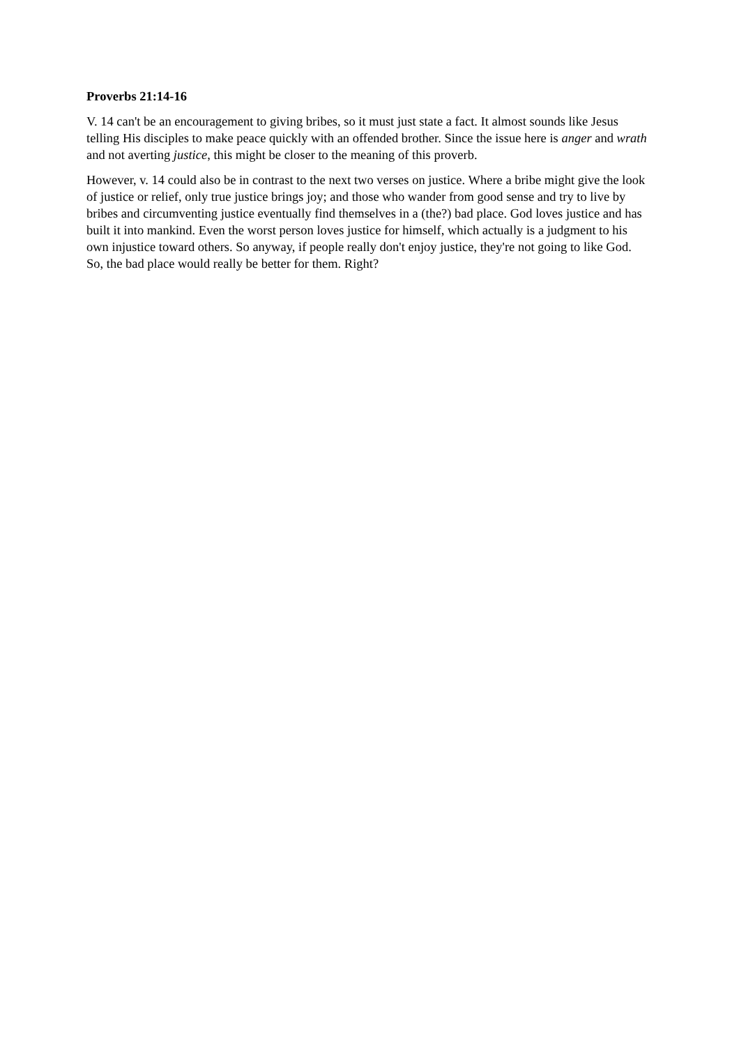Proverbs 21:14-16
V. 14 can't be an encouragement to giving bribes, so it must just state a fact. It almost sounds like Jesus telling His disciples to make peace quickly with an offended brother. Since the issue here is anger and wrath and not averting justice, this might be closer to the meaning of this proverb.
However, v. 14 could also be in contrast to the next two verses on justice. Where a bribe might give the look of justice or relief, only true justice brings joy; and those who wander from good sense and try to live by bribes and circumventing justice eventually find themselves in a (the?) bad place. God loves justice and has built it into mankind. Even the worst person loves justice for himself, which actually is a judgment to his own injustice toward others. So anyway, if people really don't enjoy justice, they're not going to like God. So, the bad place would really be better for them. Right?